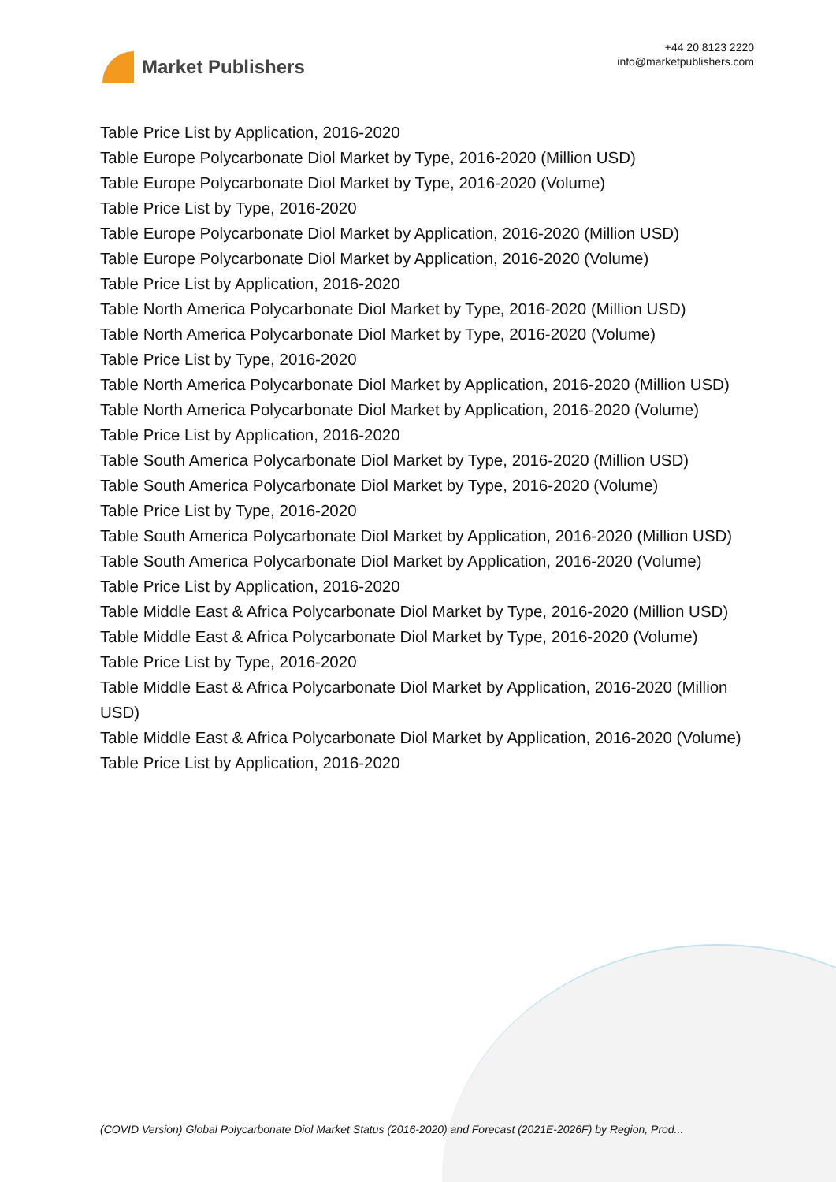Market Publishers
+44 20 8123 2220
info@marketpublishers.com
Table Price List by Application, 2016-2020
Table Europe Polycarbonate Diol Market by Type, 2016-2020 (Million USD)
Table Europe Polycarbonate Diol Market by Type, 2016-2020 (Volume)
Table Price List by Type, 2016-2020
Table Europe Polycarbonate Diol Market by Application, 2016-2020 (Million USD)
Table Europe Polycarbonate Diol Market by Application, 2016-2020 (Volume)
Table Price List by Application, 2016-2020
Table North America Polycarbonate Diol Market by Type, 2016-2020 (Million USD)
Table North America Polycarbonate Diol Market by Type, 2016-2020 (Volume)
Table Price List by Type, 2016-2020
Table North America Polycarbonate Diol Market by Application, 2016-2020 (Million USD)
Table North America Polycarbonate Diol Market by Application, 2016-2020 (Volume)
Table Price List by Application, 2016-2020
Table South America Polycarbonate Diol Market by Type, 2016-2020 (Million USD)
Table South America Polycarbonate Diol Market by Type, 2016-2020 (Volume)
Table Price List by Type, 2016-2020
Table South America Polycarbonate Diol Market by Application, 2016-2020 (Million USD)
Table South America Polycarbonate Diol Market by Application, 2016-2020 (Volume)
Table Price List by Application, 2016-2020
Table Middle East & Africa Polycarbonate Diol Market by Type, 2016-2020 (Million USD)
Table Middle East & Africa Polycarbonate Diol Market by Type, 2016-2020 (Volume)
Table Price List by Type, 2016-2020
Table Middle East & Africa Polycarbonate Diol Market by Application, 2016-2020 (Million USD)
Table Middle East & Africa Polycarbonate Diol Market by Application, 2016-2020 (Volume)
Table Price List by Application, 2016-2020
(COVID Version) Global Polycarbonate Diol Market Status (2016-2020) and Forecast (2021E-2026F) by Region, Prod...